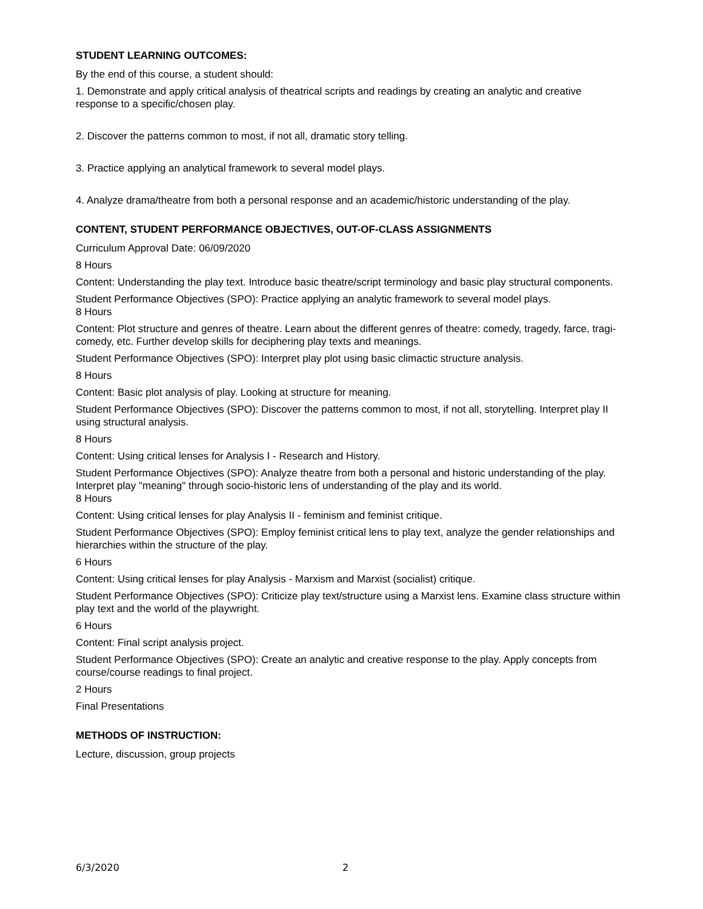STUDENT LEARNING OUTCOMES:
By the end of this course, a student should:
1. Demonstrate and apply critical analysis of theatrical scripts and readings by creating an analytic and creative response to a specific/chosen play.
2. Discover the patterns common to most, if not all, dramatic story telling.
3. Practice applying an analytical framework to several model plays.
4. Analyze drama/theatre from both a personal response and an academic/historic understanding of the play.
CONTENT, STUDENT PERFORMANCE OBJECTIVES, OUT-OF-CLASS ASSIGNMENTS
Curriculum Approval Date: 06/09/2020
8 Hours
Content: Understanding the play text. Introduce basic theatre/script terminology and basic play structural components.
Student Performance Objectives (SPO): Practice applying an analytic framework to several model plays.
8 Hours
Content: Plot structure and genres of theatre. Learn about the different genres of theatre: comedy, tragedy, farce, tragi-comedy, etc. Further develop skills for deciphering play texts and meanings.
Student Performance Objectives (SPO): Interpret play plot using basic climactic structure analysis.
8 Hours
Content: Basic plot analysis of play. Looking at structure for meaning.
Student Performance Objectives (SPO): Discover the patterns common to most, if not all, storytelling. Interpret play II using structural analysis.
8 Hours
Content: Using critical lenses for Analysis I - Research and History.
Student Performance Objectives (SPO): Analyze theatre from both a personal and historic understanding of the play. Interpret play "meaning" through socio-historic lens of understanding of the play and its world.
8 Hours
Content: Using critical lenses for play Analysis II - feminism and feminist critique.
Student Performance Objectives (SPO): Employ feminist critical lens to play text, analyze the gender relationships and hierarchies within the structure of the play.
6 Hours
Content: Using critical lenses for play Analysis - Marxism and Marxist (socialist) critique.
Student Performance Objectives (SPO): Criticize play text/structure using a Marxist lens. Examine class structure within play text and the world of the playwright.
6 Hours
Content: Final script analysis project.
Student Performance Objectives (SPO): Create an analytic and creative response to the play. Apply concepts from course/course readings to final project.
2 Hours
Final Presentations
METHODS OF INSTRUCTION:
Lecture, discussion, group projects
6/3/2020 2